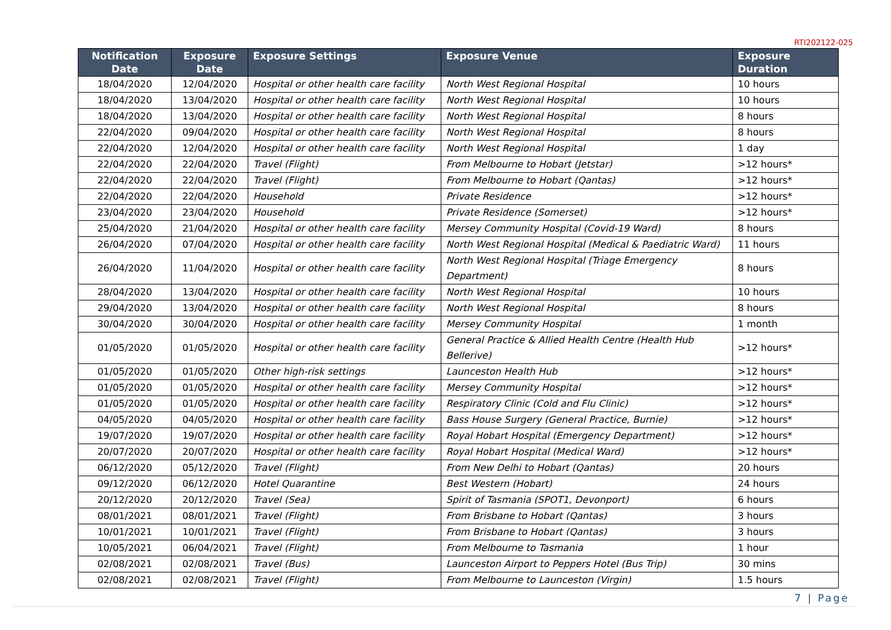RTI202122-025
| Notification Date | Exposure Date | Exposure Settings | Exposure Venue | Exposure Duration |
| --- | --- | --- | --- | --- |
| 18/04/2020 | 12/04/2020 | Hospital or other health care facility | North West Regional Hospital | 10 hours |
| 18/04/2020 | 13/04/2020 | Hospital or other health care facility | North West Regional Hospital | 10 hours |
| 18/04/2020 | 13/04/2020 | Hospital or other health care facility | North West Regional Hospital | 8 hours |
| 22/04/2020 | 09/04/2020 | Hospital or other health care facility | North West Regional Hospital | 8 hours |
| 22/04/2020 | 12/04/2020 | Hospital or other health care facility | North West Regional Hospital | 1 day |
| 22/04/2020 | 22/04/2020 | Travel (Flight) | From Melbourne to Hobart (Jetstar) | >12 hours* |
| 22/04/2020 | 22/04/2020 | Travel (Flight) | From Melbourne to Hobart (Qantas) | >12 hours* |
| 22/04/2020 | 22/04/2020 | Household | Private Residence | >12 hours* |
| 23/04/2020 | 23/04/2020 | Household | Private Residence (Somerset) | >12 hours* |
| 25/04/2020 | 21/04/2020 | Hospital or other health care facility | Mersey Community Hospital (Covid-19 Ward) | 8 hours |
| 26/04/2020 | 07/04/2020 | Hospital or other health care facility | North West Regional Hospital (Medical & Paediatric Ward) | 11 hours |
| 26/04/2020 | 11/04/2020 | Hospital or other health care facility | North West Regional Hospital (Triage Emergency Department) | 8 hours |
| 28/04/2020 | 13/04/2020 | Hospital or other health care facility | North West Regional Hospital | 10 hours |
| 29/04/2020 | 13/04/2020 | Hospital or other health care facility | North West Regional Hospital | 8 hours |
| 30/04/2020 | 30/04/2020 | Hospital or other health care facility | Mersey Community Hospital | 1 month |
| 01/05/2020 | 01/05/2020 | Hospital or other health care facility | General Practice & Allied Health Centre (Health Hub Bellerive) | >12 hours* |
| 01/05/2020 | 01/05/2020 | Other high-risk settings | Launceston Health Hub | >12 hours* |
| 01/05/2020 | 01/05/2020 | Hospital or other health care facility | Mersey Community Hospital | >12 hours* |
| 01/05/2020 | 01/05/2020 | Hospital or other health care facility | Respiratory Clinic (Cold and Flu Clinic) | >12 hours* |
| 04/05/2020 | 04/05/2020 | Hospital or other health care facility | Bass House Surgery (General Practice, Burnie) | >12 hours* |
| 19/07/2020 | 19/07/2020 | Hospital or other health care facility | Royal Hobart Hospital (Emergency Department) | >12 hours* |
| 20/07/2020 | 20/07/2020 | Hospital or other health care facility | Royal Hobart Hospital (Medical Ward) | >12 hours* |
| 06/12/2020 | 05/12/2020 | Travel (Flight) | From New Delhi to Hobart (Qantas) | 20 hours |
| 09/12/2020 | 06/12/2020 | Hotel Quarantine | Best Western (Hobart) | 24 hours |
| 20/12/2020 | 20/12/2020 | Travel (Sea) | Spirit of Tasmania (SPOT1, Devonport) | 6 hours |
| 08/01/2021 | 08/01/2021 | Travel (Flight) | From Brisbane to Hobart (Qantas) | 3 hours |
| 10/01/2021 | 10/01/2021 | Travel (Flight) | From Brisbane to Hobart (Qantas) | 3 hours |
| 10/05/2021 | 06/04/2021 | Travel (Flight) | From Melbourne to Tasmania | 1 hour |
| 02/08/2021 | 02/08/2021 | Travel (Bus) | Launceston Airport to Peppers Hotel (Bus Trip) | 30 mins |
| 02/08/2021 | 02/08/2021 | Travel (Flight) | From Melbourne to Launceston (Virgin) | 1.5 hours |
7 | Page